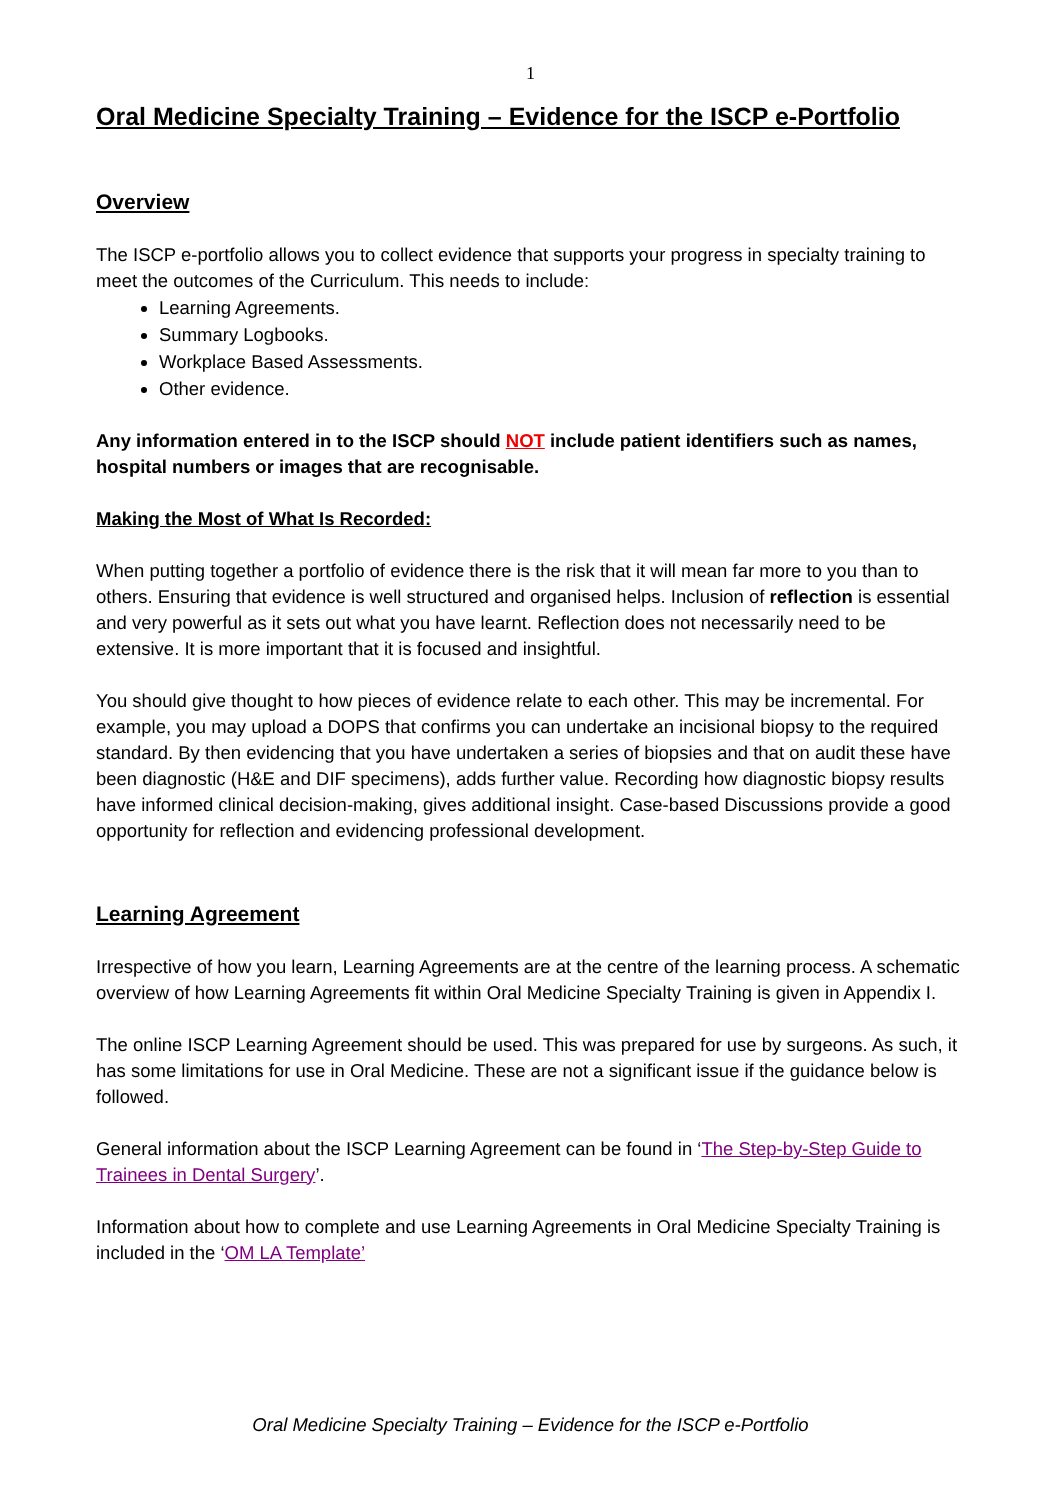1
Oral Medicine Specialty Training – Evidence for the ISCP e-Portfolio
Overview
The ISCP e-portfolio allows you to collect evidence that supports your progress in specialty training to meet the outcomes of the Curriculum. This needs to include:
Learning Agreements.
Summary Logbooks.
Workplace Based Assessments.
Other evidence.
Any information entered in to the ISCP should NOT include patient identifiers such as names, hospital numbers or images that are recognisable.
Making the Most of What Is Recorded:
When putting together a portfolio of evidence there is the risk that it will mean far more to you than to others. Ensuring that evidence is well structured and organised helps. Inclusion of reflection is essential and very powerful as it sets out what you have learnt. Reflection does not necessarily need to be extensive. It is more important that it is focused and insightful.
You should give thought to how pieces of evidence relate to each other. This may be incremental. For example, you may upload a DOPS that confirms you can undertake an incisional biopsy to the required standard. By then evidencing that you have undertaken a series of biopsies and that on audit these have been diagnostic (H&E and DIF specimens), adds further value. Recording how diagnostic biopsy results have informed clinical decision-making, gives additional insight. Case-based Discussions provide a good opportunity for reflection and evidencing professional development.
Learning Agreement
Irrespective of how you learn, Learning Agreements are at the centre of the learning process. A schematic overview of how Learning Agreements fit within Oral Medicine Specialty Training is given in Appendix I.
The online ISCP Learning Agreement should be used. This was prepared for use by surgeons. As such, it has some limitations for use in Oral Medicine. These are not a significant issue if the guidance below is followed.
General information about the ISCP Learning Agreement can be found in ‘The Step-by-Step Guide to Trainees in Dental Surgery’.
Information about how to complete and use Learning Agreements in Oral Medicine Specialty Training is included in the ‘OM LA Template’
Oral Medicine Specialty Training – Evidence for the ISCP e-Portfolio